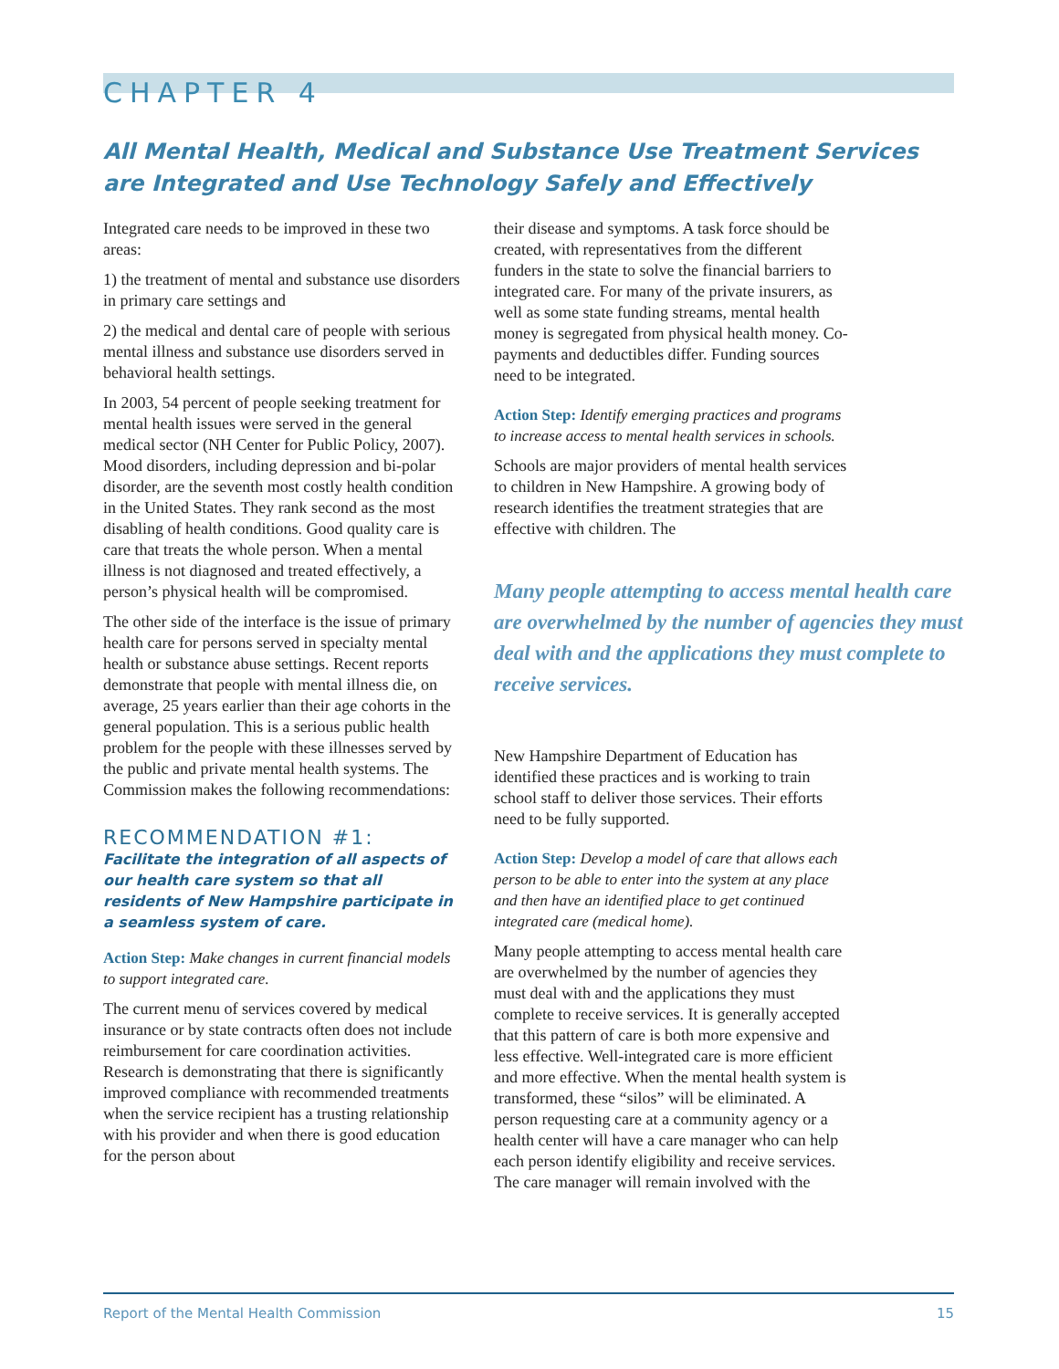CHAPTER 4
All Mental Health, Medical and Substance Use Treatment Services are Integrated and Use Technology Safely and Effectively
Integrated care needs to be improved in these two areas:
1) the treatment of mental and substance use disorders in primary care settings and
2) the medical and dental care of people with serious mental illness and substance use disorders served in behavioral health settings.
In 2003, 54 percent of people seeking treatment for mental health issues were served in the general medical sector (NH Center for Public Policy, 2007). Mood disorders, including depression and bi-polar disorder, are the seventh most costly health condition in the United States. They rank second as the most disabling of health conditions. Good quality care is care that treats the whole person. When a mental illness is not diagnosed and treated effectively, a person’s physical health will be compromised.
The other side of the interface is the issue of primary health care for persons served in specialty mental health or substance abuse settings. Recent reports demonstrate that people with mental illness die, on average, 25 years earlier than their age cohorts in the general population. This is a serious public health problem for the people with these illnesses served by the public and private mental health systems. The Commission makes the following recommendations:
RECOMMENDATION #1:
Facilitate the integration of all aspects of our health care system so that all residents of New Hampshire participate in a seamless system of care.
Action Step: Make changes in current financial models to support integrated care.
The current menu of services covered by medical insurance or by state contracts often does not include reimbursement for care coordination activities. Research is demonstrating that there is significantly improved compliance with recommended treatments when the service recipient has a trusting relationship with his provider and when there is good education for the person about
their disease and symptoms. A task force should be created, with representatives from the different funders in the state to solve the financial barriers to integrated care. For many of the private insurers, as well as some state funding streams, mental health money is segregated from physical health money. Co-payments and deductibles differ. Funding sources need to be integrated.
Action Step: Identify emerging practices and programs to increase access to mental health services in schools.
Schools are major providers of mental health services to children in New Hampshire. A growing body of research identifies the treatment strategies that are effective with children. The
Many people attempting to access mental health care are overwhelmed by the number of agencies they must deal with and the applications they must complete to receive services.
New Hampshire Department of Education has identified these practices and is working to train school staff to deliver those services. Their efforts need to be fully supported.
Action Step: Develop a model of care that allows each person to be able to enter into the system at any place and then have an identified place to get continued integrated care (medical home).
Many people attempting to access mental health care are overwhelmed by the number of agencies they must deal with and the applications they must complete to receive services. It is generally accepted that this pattern of care is both more expensive and less effective. Well-integrated care is more efficient and more effective. When the mental health system is transformed, these “silos” will be eliminated. A person requesting care at a community agency or a health center will have a care manager who can help each person identify eligibility and receive services. The care manager will remain involved with the
Report of the Mental Health Commission 15